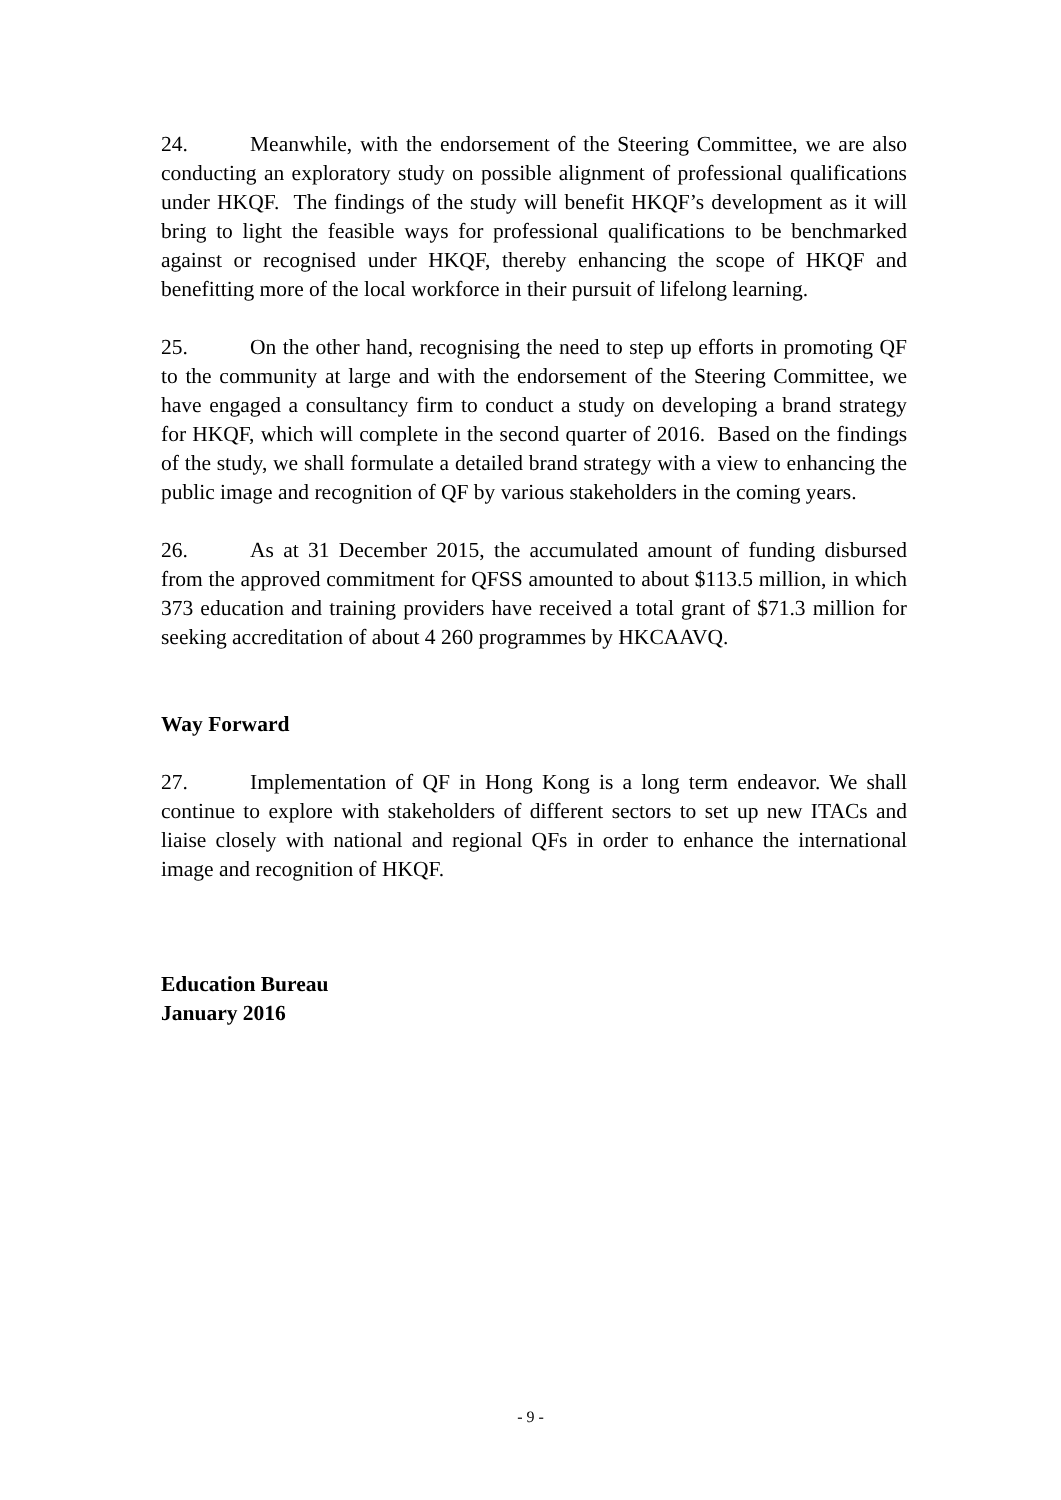24. Meanwhile, with the endorsement of the Steering Committee, we are also conducting an exploratory study on possible alignment of professional qualifications under HKQF. The findings of the study will benefit HKQF’s development as it will bring to light the feasible ways for professional qualifications to be benchmarked against or recognised under HKQF, thereby enhancing the scope of HKQF and benefitting more of the local workforce in their pursuit of lifelong learning.
25. On the other hand, recognising the need to step up efforts in promoting QF to the community at large and with the endorsement of the Steering Committee, we have engaged a consultancy firm to conduct a study on developing a brand strategy for HKQF, which will complete in the second quarter of 2016. Based on the findings of the study, we shall formulate a detailed brand strategy with a view to enhancing the public image and recognition of QF by various stakeholders in the coming years.
26. As at 31 December 2015, the accumulated amount of funding disbursed from the approved commitment for QFSS amounted to about $113.5 million, in which 373 education and training providers have received a total grant of $71.3 million for seeking accreditation of about 4 260 programmes by HKCAAVQ.
Way Forward
27. Implementation of QF in Hong Kong is a long term endeavor. We shall continue to explore with stakeholders of different sectors to set up new ITACs and liaise closely with national and regional QFs in order to enhance the international image and recognition of HKQF.
Education Bureau
January 2016
- 9 -